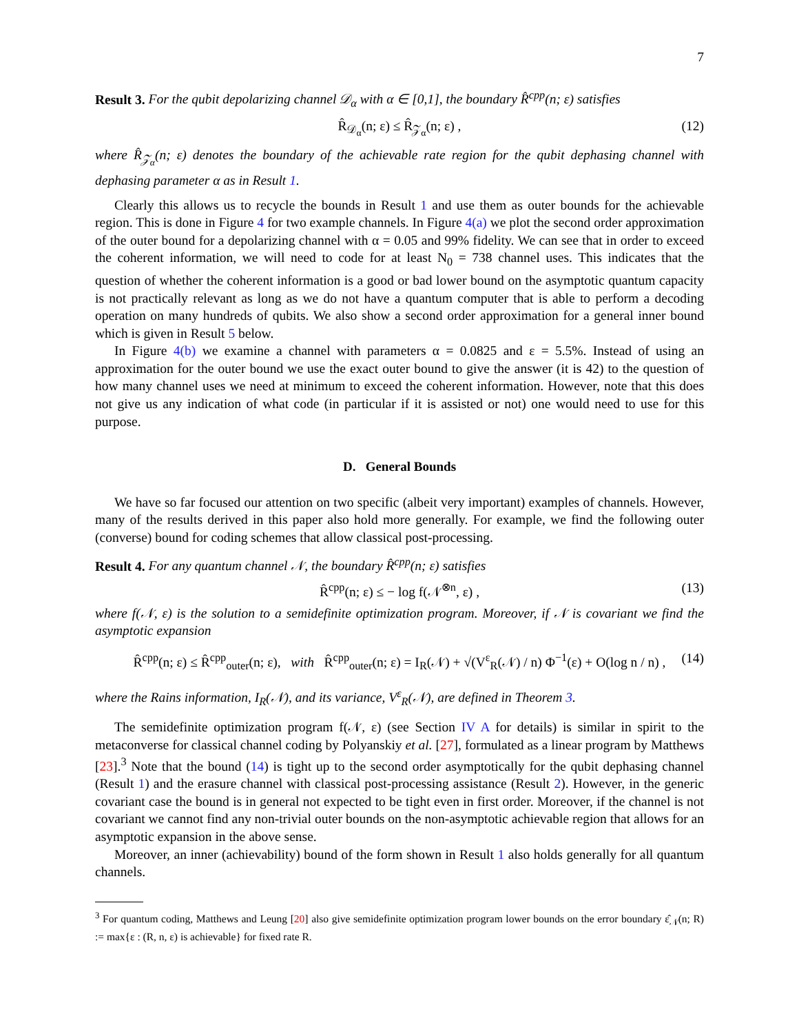7
Result 3. For the qubit depolarizing channel 𝒟<sub>α</sub> with α ∈ [0,1], the boundary R̂<sup>cpp</sup>(n; ε) satisfies
R̂<sub>𝒟<sub>α</sub></sub>(n; ε) ≤ R̂<sub>𝒵<sub>α</sub></sub>(n; ε) , (12)
where R̂<sub>𝒵<sub>α</sub></sub>(n; ε) denotes the boundary of the achievable rate region for the qubit dephasing channel with dephasing parameter α as in Result 1.
Clearly this allows us to recycle the bounds in Result 1 and use them as outer bounds for the achievable region. This is done in Figure 4 for two example channels. In Figure 4(a) we plot the second order approximation of the outer bound for a depolarizing channel with α = 0.05 and 99% fidelity. We can see that in order to exceed the coherent information, we will need to code for at least N<sub>0</sub> = 738 channel uses. This indicates that the question of whether the coherent information is a good or bad lower bound on the asymptotic quantum capacity is not practically relevant as long as we do not have a quantum computer that is able to perform a decoding operation on many hundreds of qubits. We also show a second order approximation for a general inner bound which is given in Result 5 below.
In Figure 4(b) we examine a channel with parameters α = 0.0825 and ε = 5.5%. Instead of using an approximation for the outer bound we use the exact outer bound to give the answer (it is 42) to the question of how many channel uses we need at minimum to exceed the coherent information. However, note that this does not give us any indication of what code (in particular if it is assisted or not) one would need to use for this purpose.
D. General Bounds
We have so far focused our attention on two specific (albeit very important) examples of channels. However, many of the results derived in this paper also hold more generally. For example, we find the following outer (converse) bound for coding schemes that allow classical post-processing.
Result 4. For any quantum channel 𝒩, the boundary R̂<sup>cpp</sup>(n; ε) satisfies
R̂<sup>cpp</sup>(n; ε) ≤ − log f(𝒩<sup>⊗n</sup>, ε) , (13)
where f(𝒩, ε) is the solution to a semidefinite optimization program. Moreover, if 𝒩 is covariant we find the asymptotic expansion
R̂<sup>cpp</sup>(n; ε) ≤ R̂<sup>cpp</sup><sub>outer</sub>(n; ε), with R̂<sup>cpp</sup><sub>outer</sub>(n; ε) = I<sub>R</sub>(𝒩) + √(V<sup>ε</sup><sub>R</sub>(𝒩) / n) Φ<sup>−1</sup>(ε) + O(log n / n) , (14)
where the Rains information, I<sub>R</sub>(𝒩), and its variance, V<sup>ε</sup><sub>R</sub>(𝒩), are defined in Theorem 3.
The semidefinite optimization program f(𝒩, ε) (see Section IV A for details) is similar in spirit to the metaconverse for classical channel coding by Polyanskiy et al. [27], formulated as a linear program by Matthews [23].<sup>3</sup> Note that the bound (14) is tight up to the second order asymptotically for the qubit dephasing channel (Result 1) and the erasure channel with classical post-processing assistance (Result 2). However, in the generic covariant case the bound is in general not expected to be tight even in first order. Moreover, if the channel is not covariant we cannot find any non-trivial outer bounds on the non-asymptotic achievable region that allows for an asymptotic expansion in the above sense.
Moreover, an inner (achievability) bound of the form shown in Result 1 also holds generally for all quantum channels.
<sup>3</sup> For quantum coding, Matthews and Leung [20] also give semidefinite optimization program lower bounds on the error boundary ε̂<sub>𝒩</sub>(n; R) := max{ε : (R, n, ε) is achievable} for fixed rate R.